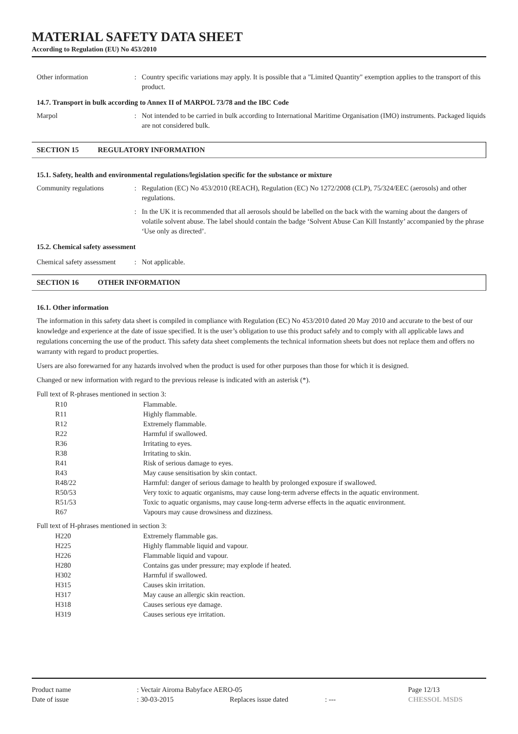MATERIAL SAFETY DATA SHEET
According to Regulation (EU) No 453/2010
Other information : Country specific variations may apply. It is possible that a "Limited Quantity" exemption applies to the transport of this product.
14.7. Transport in bulk according to Annex II of MARPOL 73/78 and the IBC Code
Marpol : Not intended to be carried in bulk according to International Maritime Organisation (IMO) instruments. Packaged liquids are not considered bulk.
SECTION 15 REGULATORY INFORMATION
15.1. Safety, health and environmental regulations/legislation specific for the substance or mixture
Community regulations : Regulation (EC) No 453/2010 (REACH), Regulation (EC) No 1272/2008 (CLP), 75/324/EEC (aerosols) and other regulations.
: In the UK it is recommended that all aerosols should be labelled on the back with the warning about the dangers of volatile solvent abuse. The label should contain the badge ‘Solvent Abuse Can Kill Instantly’ accompanied by the phrase ‘Use only as directed’.
15.2. Chemical safety assessment
Chemical safety assessment
: Not applicable.
SECTION 16 OTHER INFORMATION
16.1. Other information
The information in this safety data sheet is compiled in compliance with Regulation (EC) No 453/2010 dated 20 May 2010 and accurate to the best of our knowledge and experience at the date of issue specified. It is the user’s obligation to use this product safely and to comply with all applicable laws and regulations concerning the use of the product. This safety data sheet complements the technical information sheets but does not replace them and offers no warranty with regard to product properties.
Users are also forewarned for any hazards involved when the product is used for other purposes than those for which it is designed.
Changed or new information with regard to the previous release is indicated with an asterisk (*).
Full text of R-phrases mentioned in section 3:
| R10 | Flammable. |
| R11 | Highly flammable. |
| R12 | Extremely flammable. |
| R22 | Harmful if swallowed. |
| R36 | Irritating to eyes. |
| R38 | Irritating to skin. |
| R41 | Risk of serious damage to eyes. |
| R43 | May cause sensitisation by skin contact. |
| R48/22 | Harmful: danger of serious damage to health by prolonged exposure if swallowed. |
| R50/53 | Very toxic to aquatic organisms, may cause long-term adverse effects in the aquatic environment. |
| R51/53 | Toxic to aquatic organisms, may cause long-term adverse effects in the aquatic environment. |
| R67 | Vapours may cause drowsiness and dizziness. |
Full text of H-phrases mentioned in section 3:
| H220 | Extremely flammable gas. |
| H225 | Highly flammable liquid and vapour. |
| H226 | Flammable liquid and vapour. |
| H280 | Contains gas under pressure; may explode if heated. |
| H302 | Harmful if swallowed. |
| H315 | Causes skin irritation. |
| H317 | May cause an allergic skin reaction. |
| H318 | Causes serious eye damage. |
| H319 | Causes serious eye irritation. |
| Product name | : Vectair Airoma Babyface AERO-05 | | | Page 12/13 |
| Date of issue | : 30-03-2015 | Replaces issue dated | : --- | CHESSOL MSDS |